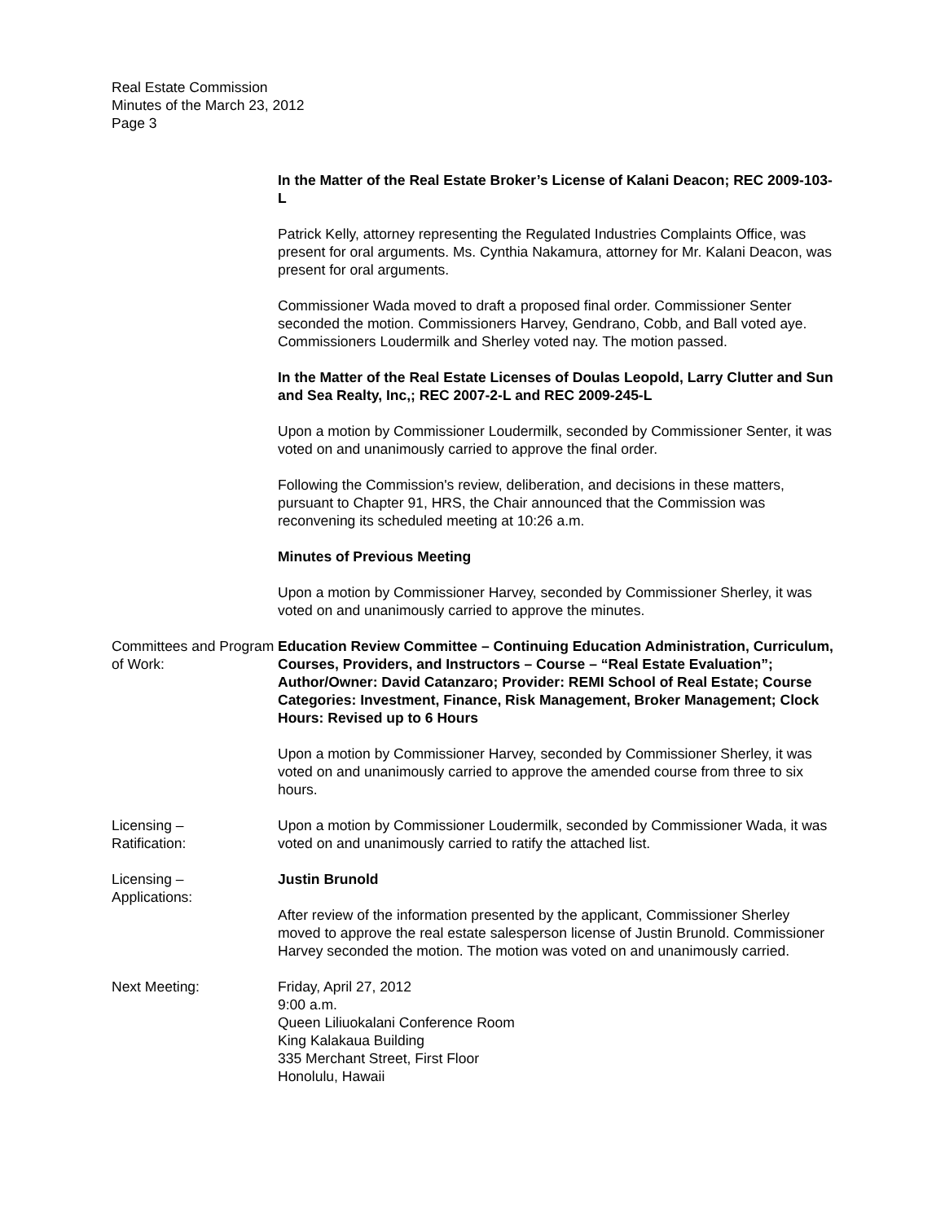Real Estate Commission
Minutes of the March 23, 2012
Page 3
In the Matter of the Real Estate Broker’s License of Kalani Deacon; REC 2009-103-L
Patrick Kelly, attorney representing the Regulated Industries Complaints Office, was present for oral arguments. Ms. Cynthia Nakamura, attorney for Mr. Kalani Deacon, was present for oral arguments.
Commissioner Wada moved to draft a proposed final order. Commissioner Senter seconded the motion. Commissioners Harvey, Gendrano, Cobb, and Ball voted aye. Commissioners Loudermilk and Sherley voted nay. The motion passed.
In the Matter of the Real Estate Licenses of Doulas Leopold, Larry Clutter and Sun and Sea Realty, Inc,; REC 2007-2-L and REC 2009-245-L
Upon a motion by Commissioner Loudermilk, seconded by Commissioner Senter, it was voted on and unanimously carried to approve the final order.
Following the Commission's review, deliberation, and decisions in these matters, pursuant to Chapter 91, HRS, the Chair announced that the Commission was reconvening its scheduled meeting at 10:26 a.m.
Minutes of Previous Meeting
Upon a motion by Commissioner Harvey, seconded by Commissioner Sherley, it was voted on and unanimously carried to approve the minutes.
Committees and Program of Work:
Education Review Committee – Continuing Education Administration, Curriculum, Courses, Providers, and Instructors – Course – “Real Estate Evaluation”; Author/Owner: David Catanzaro; Provider: REMI School of Real Estate; Course Categories: Investment, Finance, Risk Management, Broker Management; Clock Hours: Revised up to 6 Hours
Upon a motion by Commissioner Harvey, seconded by Commissioner Sherley, it was voted on and unanimously carried to approve the amended course from three to six hours.
Licensing –
Ratification:
Upon a motion by Commissioner Loudermilk, seconded by Commissioner Wada, it was voted on and unanimously carried to ratify the attached list.
Licensing –
Applications:
Justin Brunold
After review of the information presented by the applicant, Commissioner Sherley moved to approve the real estate salesperson license of Justin Brunold. Commissioner Harvey seconded the motion. The motion was voted on and unanimously carried.
Next Meeting: Friday, April 27, 2012
9:00 a.m.
Queen Liliuokalani Conference Room
King Kalakaua Building
335 Merchant Street, First Floor
Honolulu, Hawaii